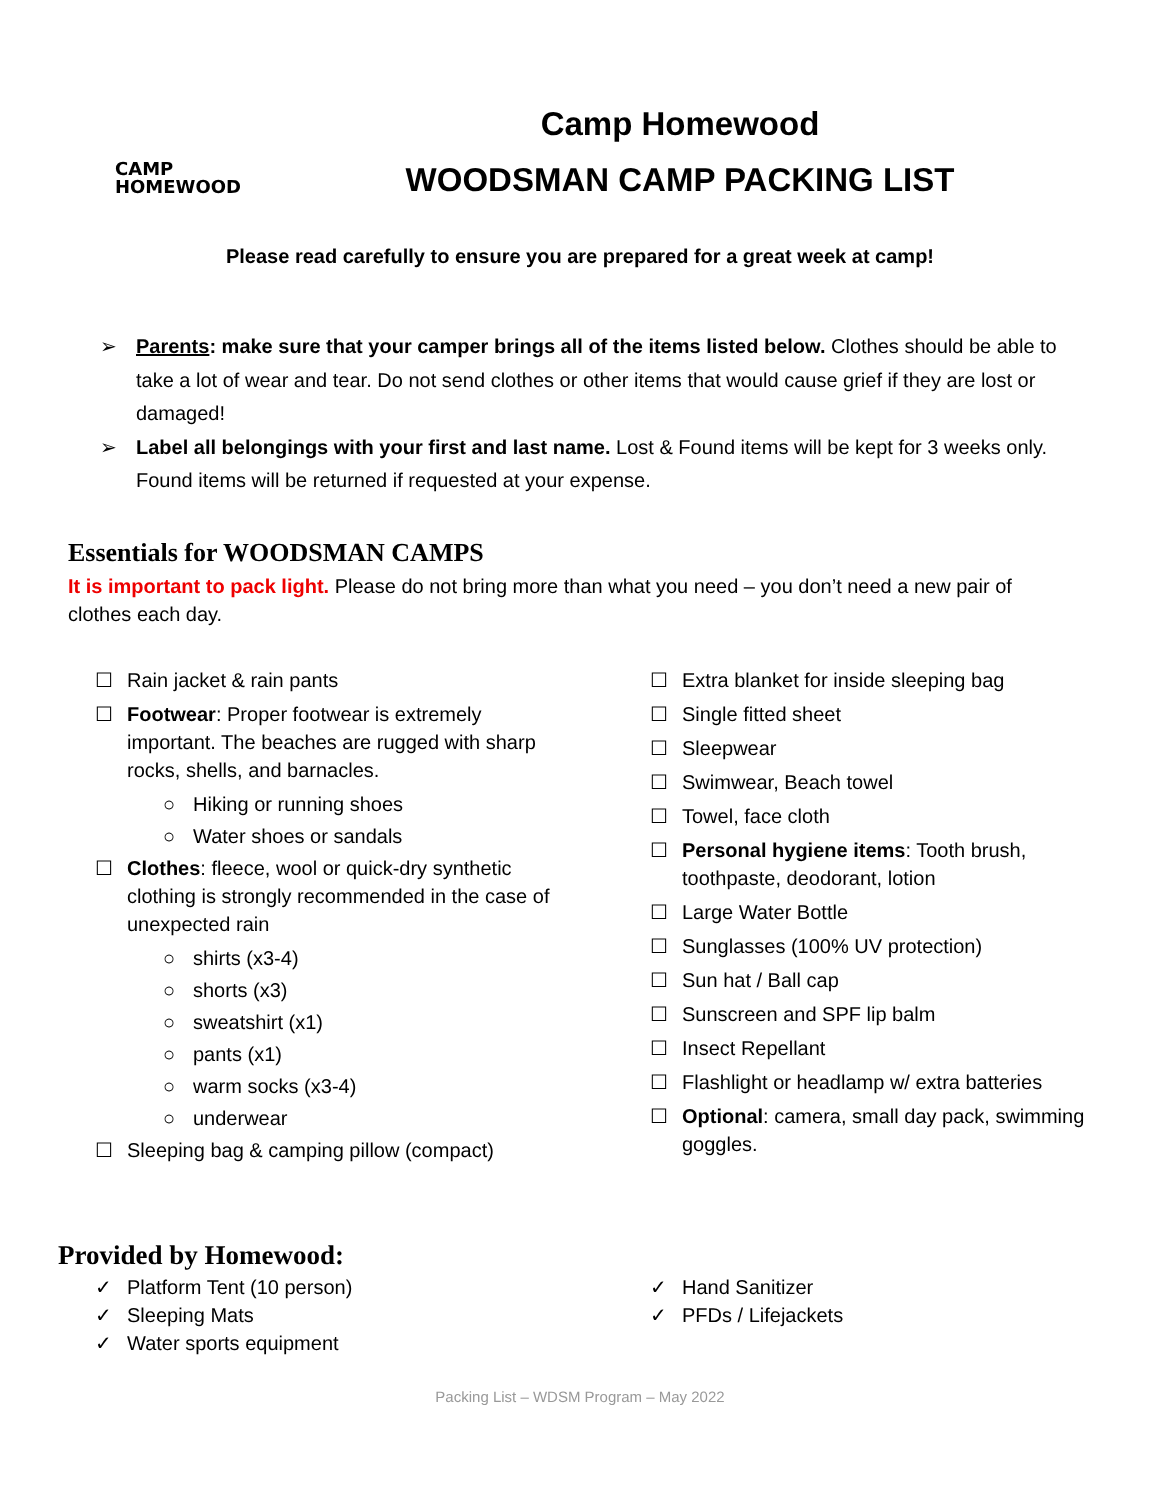CAMP
HOMEWOOD
Camp Homewood
WOODSMAN CAMP PACKING LIST
Please read carefully to ensure you are prepared for a great week at camp!
➢ Parents: make sure that your camper brings all of the items listed below. Clothes should be able to take a lot of wear and tear. Do not send clothes or other items that would cause grief if they are lost or damaged!
➢ Label all belongings with your first and last name. Lost & Found items will be kept for 3 weeks only. Found items will be returned if requested at your expense.
Essentials for WOODSMAN CAMPS
It is important to pack light. Please do not bring more than what you need – you don’t need a new pair of clothes each day.
☐ Rain jacket & rain pants
☐ Footwear: Proper footwear is extremely important. The beaches are rugged with sharp rocks, shells, and barnacles.
○ Hiking or running shoes
○ Water shoes or sandals
☐ Clothes: fleece, wool or quick-dry synthetic clothing is strongly recommended in the case of unexpected rain
○ shirts (x3-4)
○ shorts (x3)
○ sweatshirt (x1)
○ pants (x1)
○ warm socks (x3-4)
○ underwear
☐ Sleeping bag & camping pillow (compact)
☐ Extra blanket for inside sleeping bag
☐ Single fitted sheet
☐ Sleepwear
☐ Swimwear, Beach towel
☐ Towel, face cloth
☐ Personal hygiene items: Tooth brush, toothpaste, deodorant, lotion
☐ Large Water Bottle
☐ Sunglasses (100% UV protection)
☐ Sun hat / Ball cap
☐ Sunscreen and SPF lip balm
☐ Insect Repellant
☐ Flashlight or headlamp w/ extra batteries
☐ Optional: camera, small day pack, swimming goggles.
Provided by Homewood:
✓ Platform Tent (10 person)
✓ Sleeping Mats
✓ Water sports equipment
✓ Hand Sanitizer
✓ PFDs / Lifejackets
Packing List – WDSM Program – May 2022